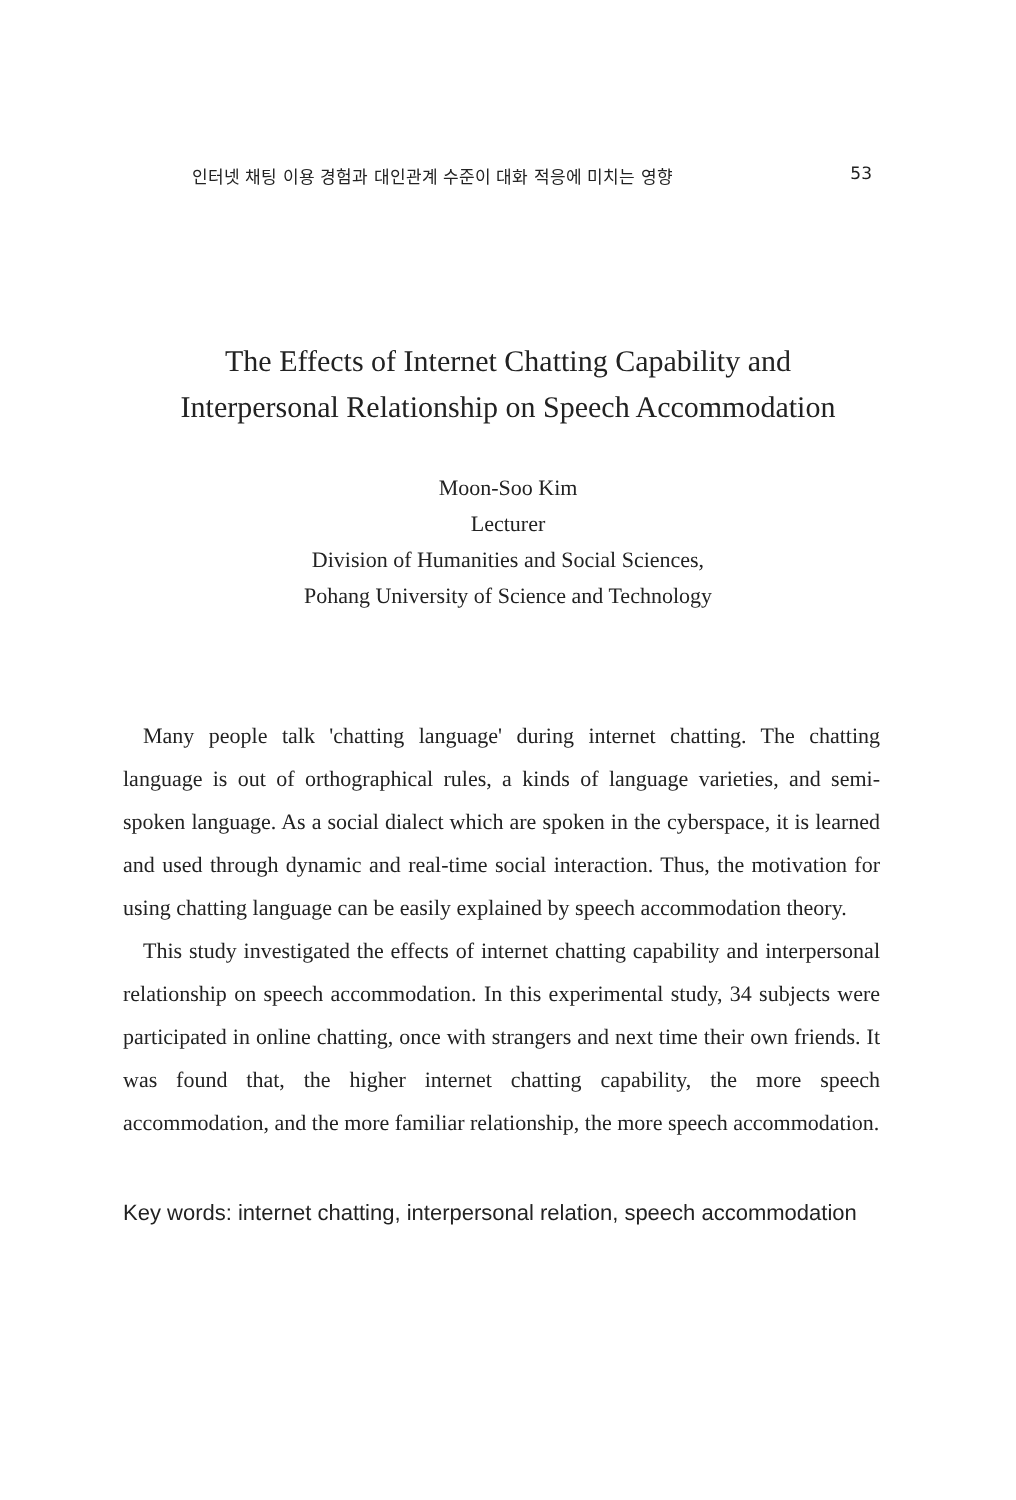인터넷 채팅 이용 경험과 대인관계 수준이 대화 적응에 미치는 영향 53
The Effects of Internet Chatting Capability and
Interpersonal Relationship on Speech Accommodation
Moon-Soo Kim
Lecturer
Division of Humanities and Social Sciences,
Pohang University of Science and Technology
Many people talk 'chatting language' during internet chatting. The chatting language is out of orthographical rules, a kinds of language varieties, and semi-spoken language. As a social dialect which are spoken in the cyberspace, it is learned and used through dynamic and real-time social interaction. Thus, the motivation for using chatting language can be easily explained by speech accommodation theory.
This study investigated the effects of internet chatting capability and interpersonal relationship on speech accommodation. In this experimental study, 34 subjects were participated in online chatting, once with strangers and next time their own friends. It was found that, the higher internet chatting capability, the more speech accommodation, and the more familiar relationship, the more speech accommodation.
Key words: internet chatting, interpersonal relation, speech accommodation